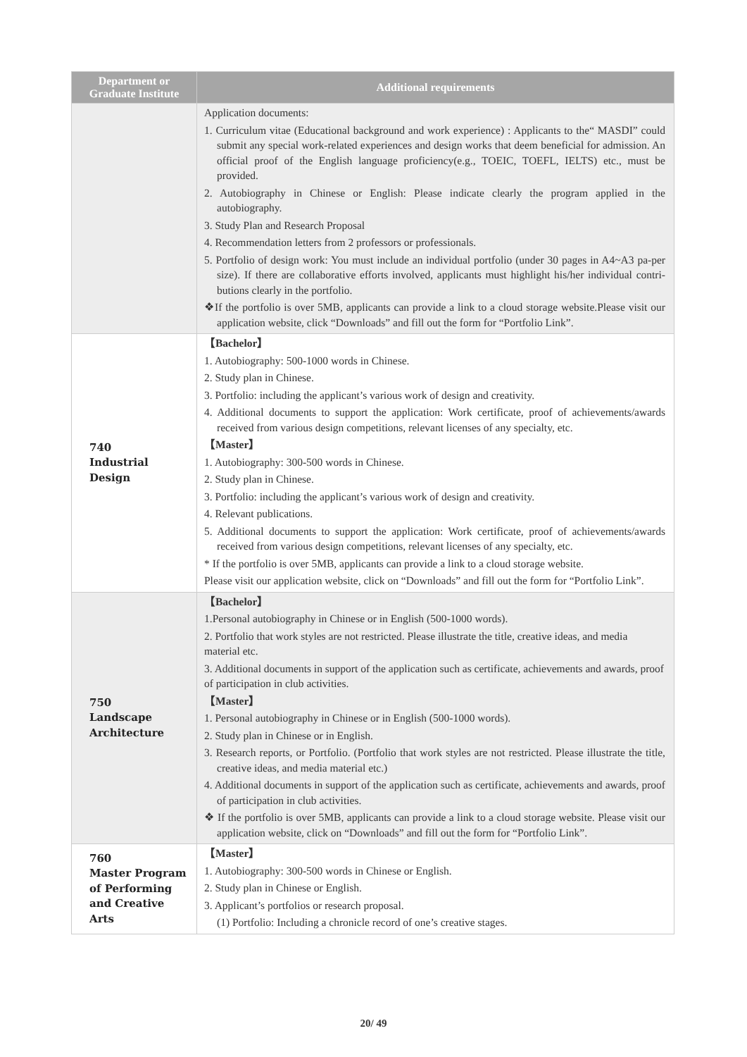| Department or Graduate Institute | Additional requirements |
| --- | --- |
| | Application documents: 1. Curriculum vitae (Educational background and work experience) : Applicants to the“ MASDI” could submit any special work-related experiences and design works that deem beneficial for admission. An official proof of the English language proficiency(e.g., TOEIC, TOEFL, IELTS) etc., must be provided. 2. Autobiography in Chinese or English: Please indicate clearly the program applied in the autobiography. 3. Study Plan and Research Proposal 4. Recommendation letters from 2 professors or professionals. 5. Portfolio of design work: You must include an individual portfolio (under 30 pages in A4~A3 pa-per size). If there are collaborative efforts involved, applicants must highlight his/her individual contri-butions clearly in the portfolio. ❖If the portfolio is over 5MB, applicants can provide a link to a cloud storage website.Please visit our application website, click “Downloads” and fill out the form for “Portfolio Link”. |
| 740 Industrial Design | 【Bachelor】 1. Autobiography: 500-1000 words in Chinese. 2. Study plan in Chinese. 3. Portfolio: including the applicant’s various work of design and creativity. 4. Additional documents to support the application: Work certificate, proof of achievements/awards received from various design competitions, relevant licenses of any specialty, etc. 【Master】 1. Autobiography: 300-500 words in Chinese. 2. Study plan in Chinese. 3. Portfolio: including the applicant’s various work of design and creativity. 4. Relevant publications. 5. Additional documents to support the application: Work certificate, proof of achievements/awards received from various design competitions, relevant licenses of any specialty, etc. * If the portfolio is over 5MB, applicants can provide a link to a cloud storage website. Please visit our application website, click on “Downloads” and fill out the form for “Portfolio Link”. |
| 750 Landscape Architecture | 【Bachelor】 1.Personal autobiography in Chinese or in English (500-1000 words). 2. Portfolio that work styles are not restricted. Please illustrate the title, creative ideas, and media material etc. 3. Additional documents in support of the application such as certificate, achievements and awards, proof of participation in club activities. 【Master】 1. Personal autobiography in Chinese or in English (500-1000 words). 2. Study plan in Chinese or in English. 3. Research reports, or Portfolio. (Portfolio that work styles are not restricted. Please illustrate the title, creative ideas, and media material etc.) 4. Additional documents in support of the application such as certificate, achievements and awards, proof of participation in club activities. ❖ If the portfolio is over 5MB, applicants can provide a link to a cloud storage website. Please visit our application website, click on “Downloads” and fill out the form for “Portfolio Link”. |
| 760 Master Program of Performing and Creative Arts | 【Master】 1. Autobiography: 300-500 words in Chinese or English. 2. Study plan in Chinese or English. 3. Applicant’s portfolios or research proposal. (1) Portfolio: Including a chronicle record of one’s creative stages. |
20/ 49